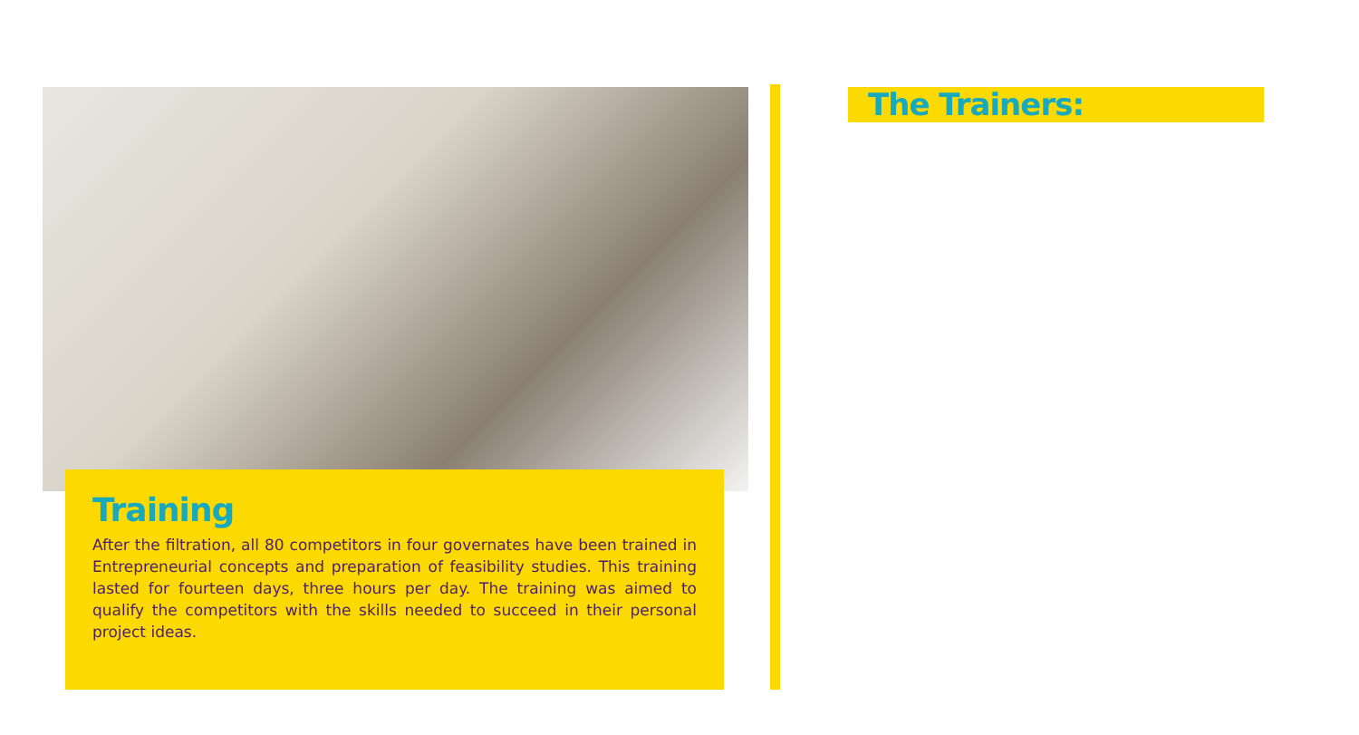Training
After the filtration, all 80 competitors in four governates have been trained in Entrepreneurial concepts and preparation of feasibility studies. This training lasted for fourteen days, three hours per day. The training was aimed to qualify the competitors with the skills needed to succeed in their personal project ideas.
The Trainers: